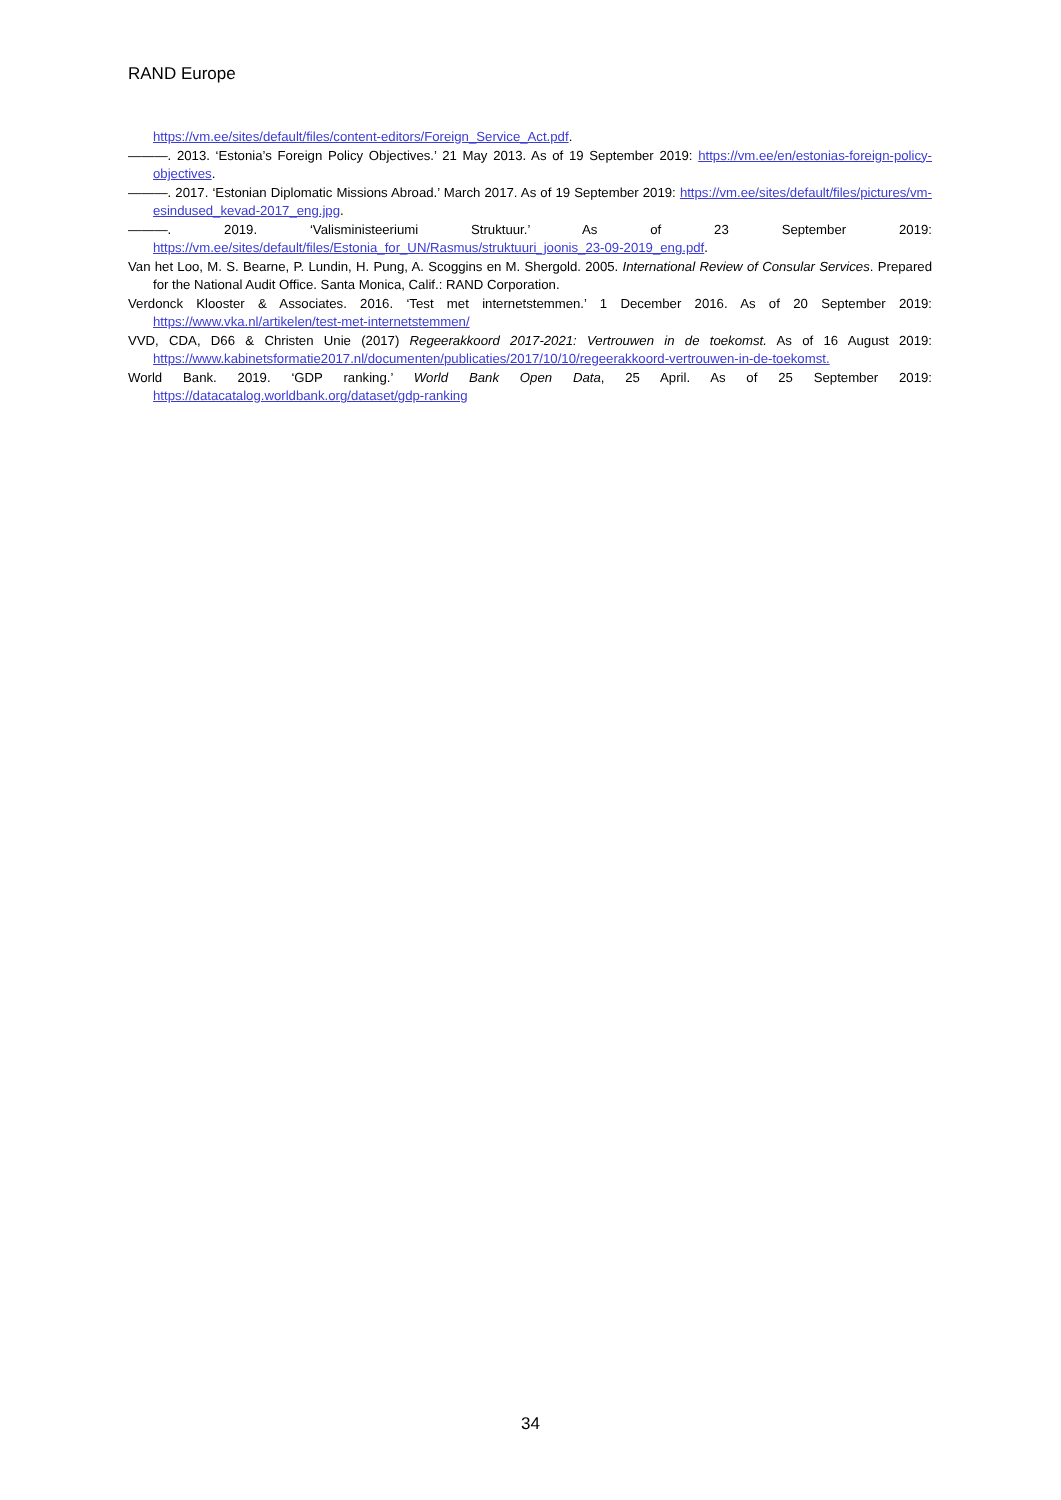RAND Europe
https://vm.ee/sites/default/files/content-editors/Foreign_Service_Act.pdf.
———. 2013. ‘Estonia’s Foreign Policy Objectives.’ 21 May 2013. As of 19 September 2019: https://vm.ee/en/estonias-foreign-policy-objectives.
———. 2017. ‘Estonian Diplomatic Missions Abroad.’ March 2017. As of 19 September 2019: https://vm.ee/sites/default/files/pictures/vm-esindused_kevad-2017_eng.jpg.
———. 2019. ‘Valisministeeriumi Struktuur.’ As of 23 September 2019: https://vm.ee/sites/default/files/Estonia_for_UN/Rasmus/struktuuri_joonis_23-09-2019_eng.pdf.
Van het Loo, M. S. Bearne, P. Lundin, H. Pung, A. Scoggins en M. Shergold. 2005. International Review of Consular Services. Prepared for the National Audit Office. Santa Monica, Calif.: RAND Corporation.
Verdonck Klooster & Associates. 2016. ‘Test met internetstemmen.’ 1 December 2016. As of 20 September 2019: https://www.vka.nl/artikelen/test-met-internetstemmen/
VVD, CDA, D66 & Christen Unie (2017) Regeerakkoord 2017-2021: Vertrouwen in de toekomst. As of 16 August 2019: https://www.kabinetsformatie2017.nl/documenten/publicaties/2017/10/10/regeerakkoord-vertrouwen-in-de-toekomst.
World Bank. 2019. ‘GDP ranking.’ World Bank Open Data, 25 April. As of 25 September 2019: https://datacatalog.worldbank.org/dataset/gdp-ranking
34